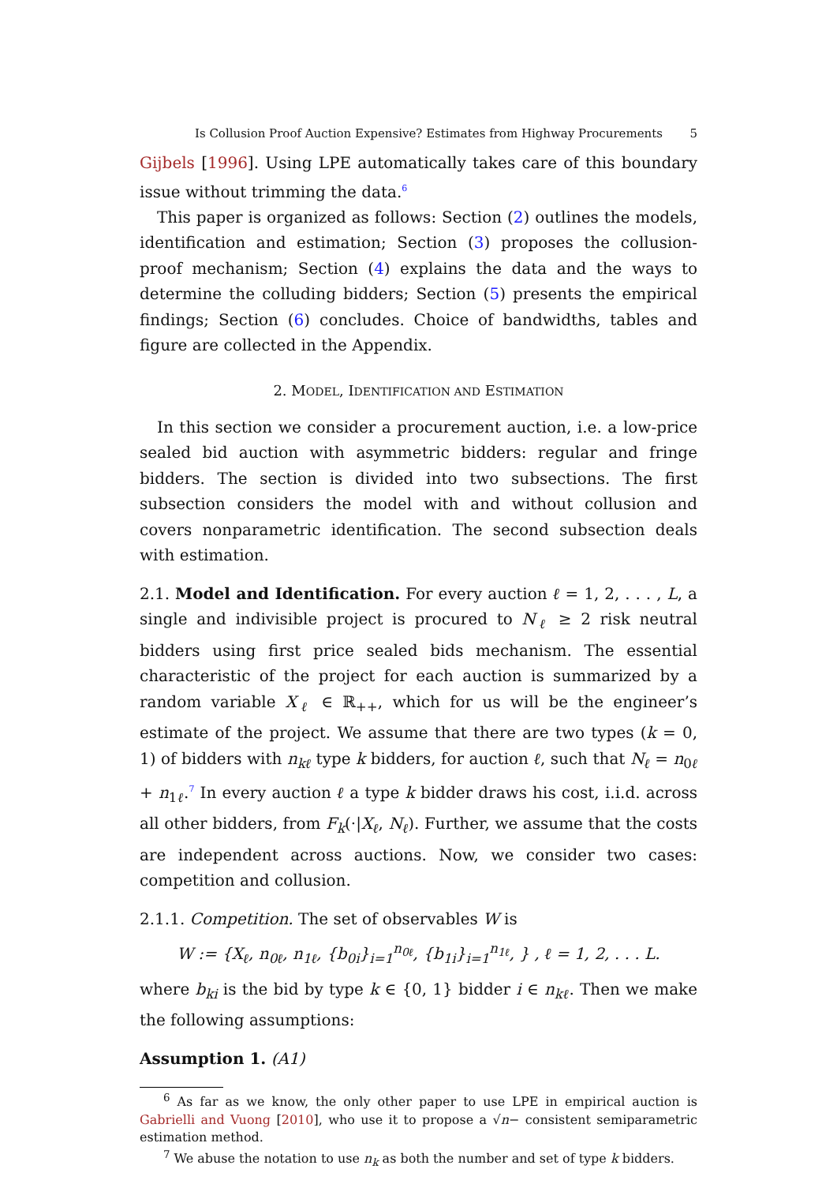Is Collusion Proof Auction Expensive? Estimates from Highway Procurements 5
Gijbels [1996]. Using LPE automatically takes care of this boundary issue without trimming the data.<sup>6</sup>
This paper is organized as follows: Section (2) outlines the models, identification and estimation; Section (3) proposes the collusion-proof mechanism; Section (4) explains the data and the ways to determine the colluding bidders; Section (5) presents the empirical findings; Section (6) concludes. Choice of bandwidths, tables and figure are collected in the Appendix.
2. MODEL, IDENTIFICATION AND ESTIMATION
In this section we consider a procurement auction, i.e. a low-price sealed bid auction with asymmetric bidders: regular and fringe bidders. The section is divided into two subsections. The first subsection considers the model with and without collusion and covers nonparametric identification. The second subsection deals with estimation.
2.1. Model and Identification. For every auction ℓ = 1, 2, . . . , L, a single and indivisible project is procured to N<sub>ℓ</sub> ≥ 2 risk neutral bidders using first price sealed bids mechanism. The essential characteristic of the project for each auction is summarized by a random variable X<sub>ℓ</sub> ∈ ℝ<sub>++</sub>, which for us will be the engineer’s estimate of the project. We assume that there are two types (k = 0, 1) of bidders with n<sub>kℓ</sub> type k bidders, for auction ℓ, such that N<sub>ℓ</sub> = n<sub>0ℓ</sub> + n<sub>1ℓ</sub>.<sup>7</sup> In every auction ℓ a type k bidder draws his cost, i.i.d. across all other bidders, from F<sub>k</sub>(·|X<sub>ℓ</sub>, N<sub>ℓ</sub>). Further, we assume that the costs are independent across auctions. Now, we consider two cases: competition and collusion.
2.1.1. Competition. The set of observables W is
W := {X<sub>ℓ</sub>, n<sub>0ℓ</sub>, n<sub>1ℓ</sub>, {b<sub>0i</sub>}<sub>i=1</sub><sup>n<sub>0ℓ</sub></sup>, {b<sub>1i</sub>}<sub>i=1</sub><sup>n<sub>1ℓ</sub></sup>, } , ℓ = 1, 2, . . . L.
where b<sub>ki</sub> is the bid by type k ∈ {0, 1} bidder i ∈ n<sub>kℓ</sub>. Then we make the following assumptions:
Assumption 1. (A1)
<sup>6</sup> As far as we know, the only other paper to use LPE in empirical auction is Gabrielli and Vuong [2010], who use it to propose a √n− consistent semiparametric estimation method.
<sup>7</sup> We abuse the notation to use n<sub>k</sub> as both the number and set of type k bidders.